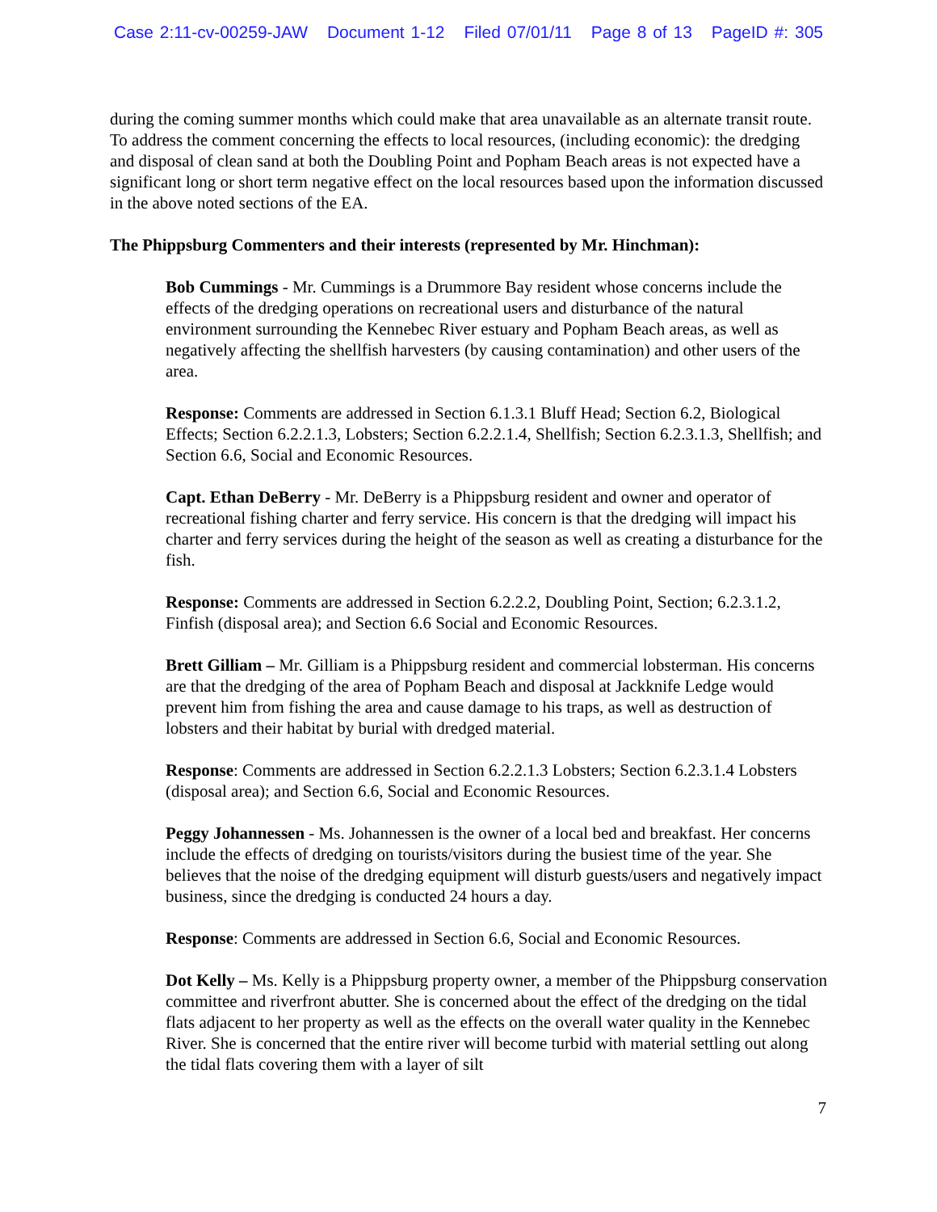Case 2:11-cv-00259-JAW Document 1-12 Filed 07/01/11 Page 8 of 13 PageID #: 305
during the coming summer months which could make that area unavailable as an alternate transit route. To address the comment concerning the effects to local resources, (including economic): the dredging and disposal of clean sand at both the Doubling Point and Popham Beach areas is not expected have a significant long or short term negative effect on the local resources based upon the information discussed in the above noted sections of the EA.
The Phippsburg Commenters and their interests (represented by Mr. Hinchman):
Bob Cummings - Mr. Cummings is a Drummore Bay resident whose concerns include the effects of the dredging operations on recreational users and disturbance of the natural environment surrounding the Kennebec River estuary and Popham Beach areas, as well as negatively affecting the shellfish harvesters (by causing contamination) and other users of the area.
Response: Comments are addressed in Section 6.1.3.1 Bluff Head; Section 6.2, Biological Effects; Section 6.2.2.1.3, Lobsters; Section 6.2.2.1.4, Shellfish; Section 6.2.3.1.3, Shellfish; and Section 6.6, Social and Economic Resources.
Capt. Ethan DeBerry - Mr. DeBerry is a Phippsburg resident and owner and operator of recreational fishing charter and ferry service. His concern is that the dredging will impact his charter and ferry services during the height of the season as well as creating a disturbance for the fish.
Response: Comments are addressed in Section 6.2.2.2, Doubling Point, Section; 6.2.3.1.2, Finfish (disposal area); and Section 6.6 Social and Economic Resources.
Brett Gilliam – Mr. Gilliam is a Phippsburg resident and commercial lobsterman. His concerns are that the dredging of the area of Popham Beach and disposal at Jackknife Ledge would prevent him from fishing the area and cause damage to his traps, as well as destruction of lobsters and their habitat by burial with dredged material.
Response: Comments are addressed in Section 6.2.2.1.3 Lobsters; Section 6.2.3.1.4 Lobsters (disposal area); and Section 6.6, Social and Economic Resources.
Peggy Johannessen - Ms. Johannessen is the owner of a local bed and breakfast. Her concerns include the effects of dredging on tourists/visitors during the busiest time of the year. She believes that the noise of the dredging equipment will disturb guests/users and negatively impact business, since the dredging is conducted 24 hours a day.
Response: Comments are addressed in Section 6.6, Social and Economic Resources.
Dot Kelly – Ms. Kelly is a Phippsburg property owner, a member of the Phippsburg conservation committee and riverfront abutter. She is concerned about the effect of the dredging on the tidal flats adjacent to her property as well as the effects on the overall water quality in the Kennebec River. She is concerned that the entire river will become turbid with material settling out along the tidal flats covering them with a layer of silt
7